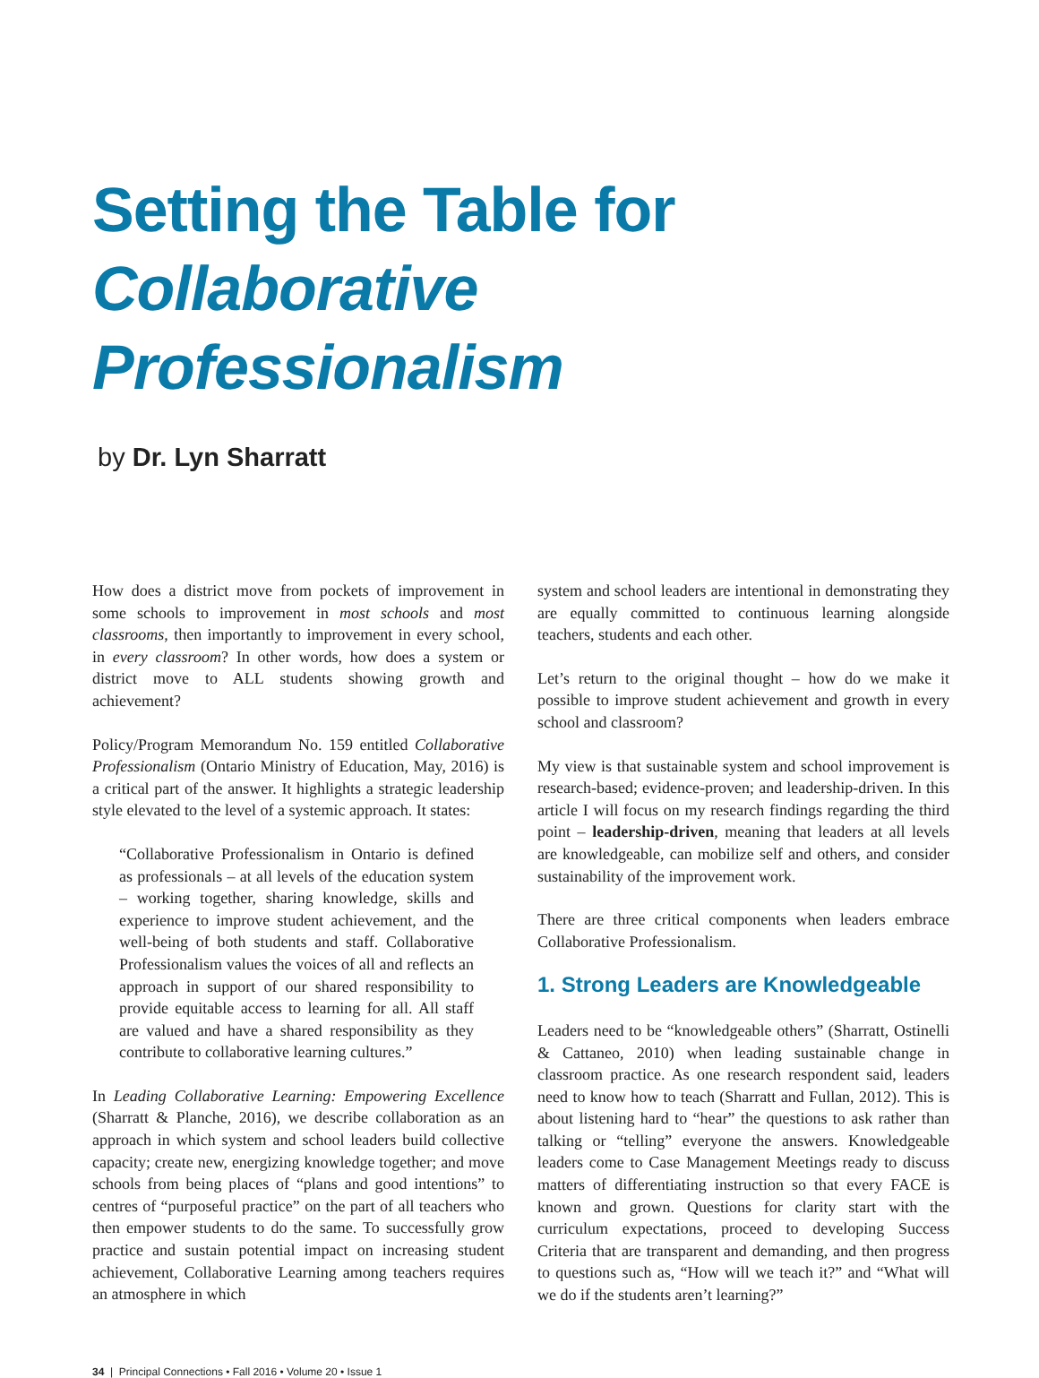Setting the Table for
Collaborative Professionalism
by Dr. Lyn Sharratt
How does a district move from pockets of improvement in some schools to improvement in most schools and most classrooms, then importantly to improvement in every school, in every classroom? In other words, how does a system or district move to ALL students showing growth and achievement?
Policy/Program Memorandum No. 159 entitled Collaborative Professionalism (Ontario Ministry of Education, May, 2016) is a critical part of the answer. It highlights a strategic leadership style elevated to the level of a systemic approach. It states:
“Collaborative Professionalism in Ontario is defined as professionals – at all levels of the education system – working together, sharing knowledge, skills and experience to improve student achievement, and the well-being of both students and staff. Collaborative Professionalism values the voices of all and reflects an approach in support of our shared responsibility to provide equitable access to learning for all. All staff are valued and have a shared responsibility as they contribute to collaborative learning cultures.”
In Leading Collaborative Learning: Empowering Excellence (Sharratt & Planche, 2016), we describe collaboration as an approach in which system and school leaders build collective capacity; create new, energizing knowledge together; and move schools from being places of “plans and good intentions” to centres of “purposeful practice” on the part of all teachers who then empower students to do the same. To successfully grow practice and sustain potential impact on increasing student achievement, Collaborative Learning among teachers requires an atmosphere in which
system and school leaders are intentional in demonstrating they are equally committed to continuous learning alongside teachers, students and each other.
Let’s return to the original thought – how do we make it possible to improve student achievement and growth in every school and classroom?
My view is that sustainable system and school improvement is research-based; evidence-proven; and leadership-driven. In this article I will focus on my research findings regarding the third point – leadership-driven, meaning that leaders at all levels are knowledgeable, can mobilize self and others, and consider sustainability of the improvement work.
There are three critical components when leaders embrace Collaborative Professionalism.
1. Strong Leaders are Knowledgeable
Leaders need to be “knowledgeable others” (Sharratt, Ostinelli & Cattaneo, 2010) when leading sustainable change in classroom practice. As one research respondent said, leaders need to know how to teach (Sharratt and Fullan, 2012). This is about listening hard to “hear” the questions to ask rather than talking or “telling” everyone the answers. Knowledgeable leaders come to Case Management Meetings ready to discuss matters of differentiating instruction so that every FACE is known and grown. Questions for clarity start with the curriculum expectations, proceed to developing Success Criteria that are transparent and demanding, and then progress to questions such as, “How will we teach it?” and “What will we do if the students aren’t learning?”
34 | Principal Connections • Fall 2016 • Volume 20 • Issue 1